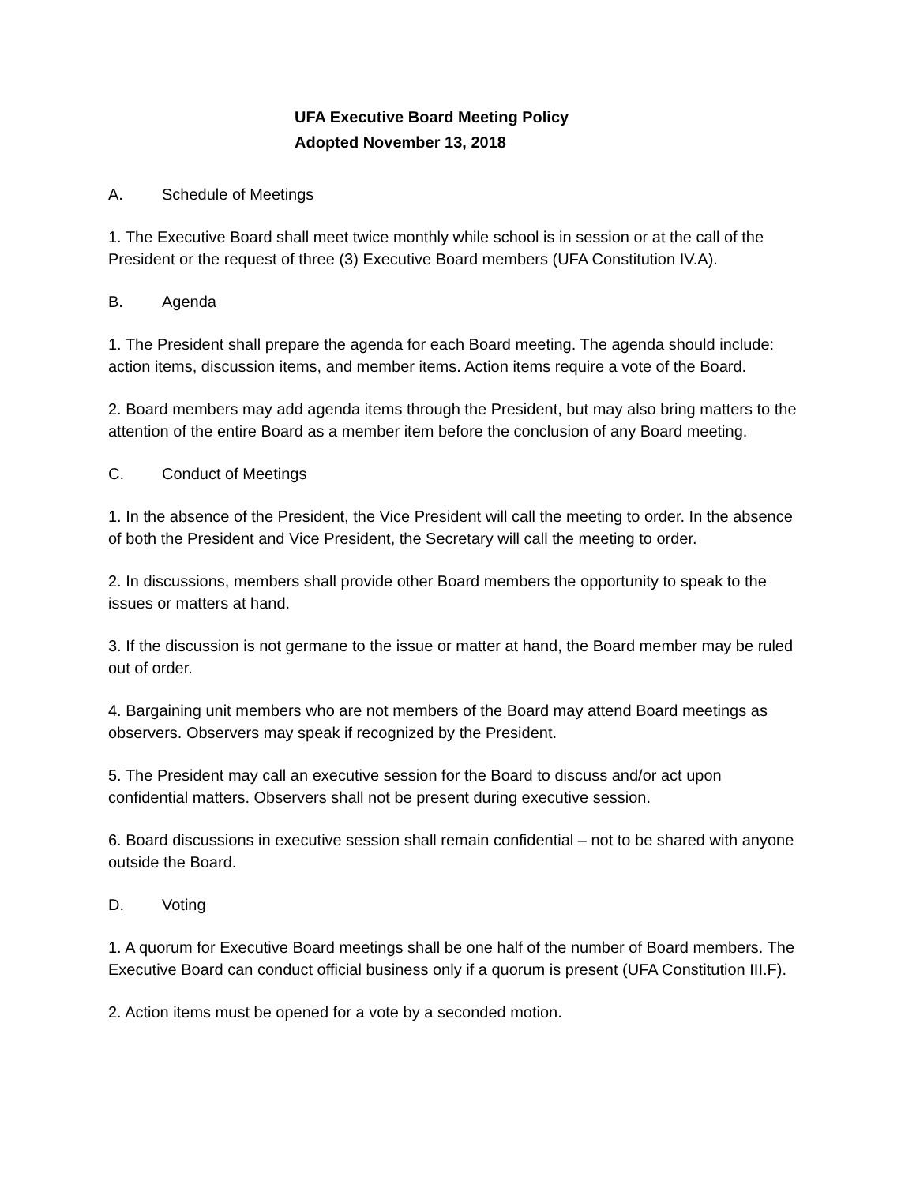UFA Executive Board Meeting Policy
Adopted November 13, 2018
A. Schedule of Meetings
1. The Executive Board shall meet twice monthly while school is in session or at the call of the President or the request of three (3) Executive Board members (UFA Constitution IV.A).
B. Agenda
1. The President shall prepare the agenda for each Board meeting. The agenda should include: action items, discussion items, and member items. Action items require a vote of the Board.
2. Board members may add agenda items through the President, but may also bring matters to the attention of the entire Board as a member item before the conclusion of any Board meeting.
C. Conduct of Meetings
1. In the absence of the President, the Vice President will call the meeting to order. In the absence of both the President and Vice President, the Secretary will call the meeting to order.
2. In discussions, members shall provide other Board members the opportunity to speak to the issues or matters at hand.
3. If the discussion is not germane to the issue or matter at hand, the Board member may be ruled out of order.
4. Bargaining unit members who are not members of the Board may attend Board meetings as observers. Observers may speak if recognized by the President.
5. The President may call an executive session for the Board to discuss and/or act upon confidential matters. Observers shall not be present during executive session.
6. Board discussions in executive session shall remain confidential – not to be shared with anyone outside the Board.
D. Voting
1. A quorum for Executive Board meetings shall be one half of the number of Board members. The Executive Board can conduct official business only if a quorum is present (UFA Constitution III.F).
2. Action items must be opened for a vote by a seconded motion.